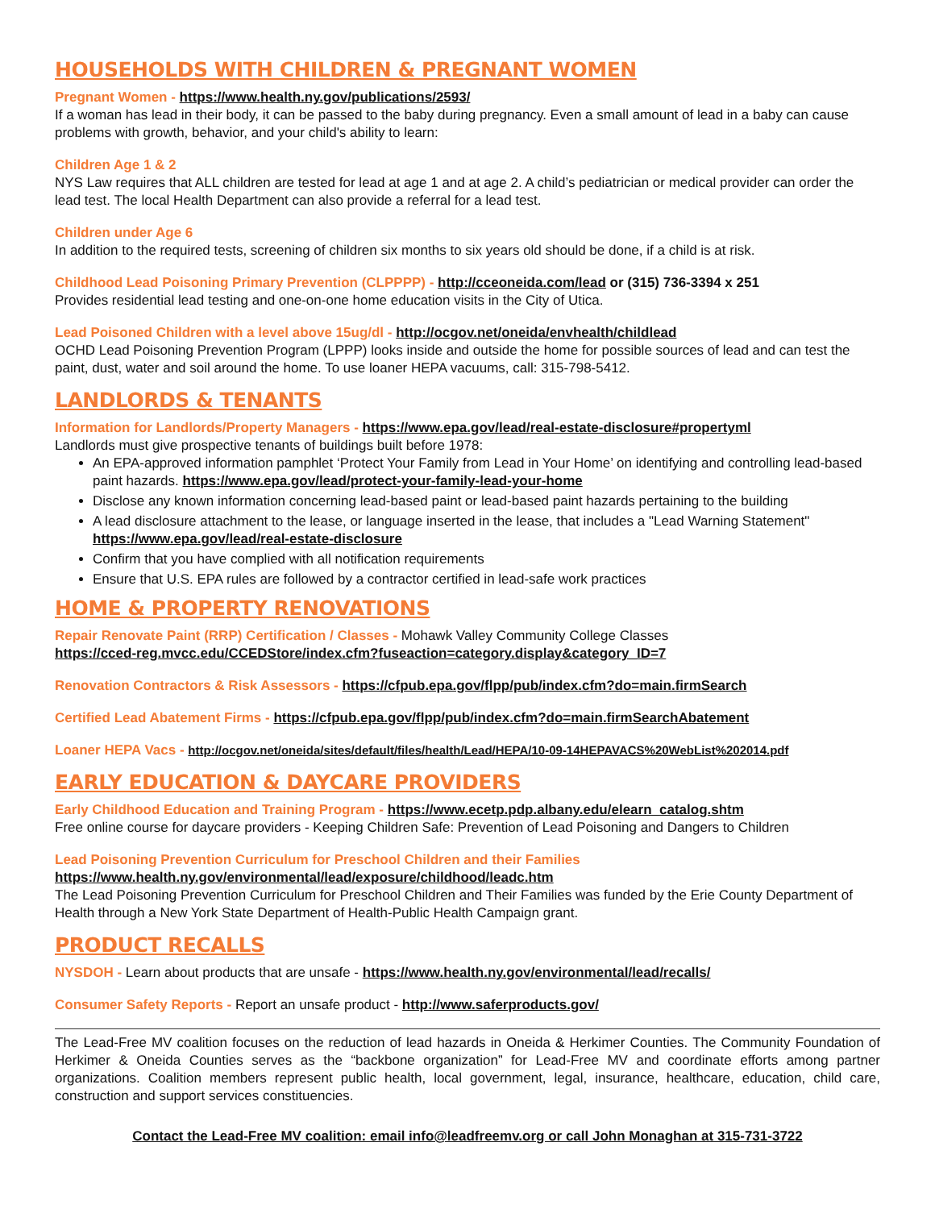HOUSEHOLDS WITH CHILDREN & PREGNANT WOMEN
Pregnant Women - https://www.health.ny.gov/publications/2593/
If a woman has lead in their body, it can be passed to the baby during pregnancy. Even a small amount of lead in a baby can cause problems with growth, behavior, and your child's ability to learn:
Children Age 1 & 2
NYS Law requires that ALL children are tested for lead at age 1 and at age 2. A child’s pediatrician or medical provider can order the lead test. The local Health Department can also provide a referral for a lead test.
Children under Age 6
In addition to the required tests, screening of children six months to six years old should be done, if a child is at risk.
Childhood Lead Poisoning Primary Prevention (CLPPPP) - http://cceoneida.com/lead or (315) 736-3394 x 251
Provides residential lead testing and one-on-one home education visits in the City of Utica.
Lead Poisoned Children with a level above 15ug/dl - http://ocgov.net/oneida/envhealth/childlead
OCHD Lead Poisoning Prevention Program (LPPP) looks inside and outside the home for possible sources of lead and can test the paint, dust, water and soil around the home. To use loaner HEPA vacuums, call: 315-798-5412.
LANDLORDS & TENANTS
Information for Landlords/Property Managers - https://www.epa.gov/lead/real-estate-disclosure#propertyml
Landlords must give prospective tenants of buildings built before 1978:
An EPA-approved information pamphlet ‘Protect Your Family from Lead in Your Home’ on identifying and controlling lead-based paint hazards. https://www.epa.gov/lead/protect-your-family-lead-your-home
Disclose any known information concerning lead-based paint or lead-based paint hazards pertaining to the building
A lead disclosure attachment to the lease, or language inserted in the lease, that includes a "Lead Warning Statement" https://www.epa.gov/lead/real-estate-disclosure
Confirm that you have complied with all notification requirements
Ensure that U.S. EPA rules are followed by a contractor certified in lead-safe work practices
HOME & PROPERTY RENOVATIONS
Repair Renovate Paint (RRP) Certification / Classes - Mohawk Valley Community College Classes
https://cced-reg.mvcc.edu/CCEDStore/index.cfm?fuseaction=category.display&category_ID=7
Renovation Contractors & Risk Assessors - https://cfpub.epa.gov/flpp/pub/index.cfm?do=main.firmSearch
Certified Lead Abatement Firms - https://cfpub.epa.gov/flpp/pub/index.cfm?do=main.firmSearchAbatement
Loaner HEPA Vacs - http://ocgov.net/oneida/sites/default/files/health/Lead/HEPA/10-09-14HEPAVACS%20WebList%202014.pdf
EARLY EDUCATION & DAYCARE PROVIDERS
Early Childhood Education and Training Program - https://www.ecetp.pdp.albany.edu/elearn_catalog.shtm
Free online course for daycare providers - Keeping Children Safe: Prevention of Lead Poisoning and Dangers to Children
Lead Poisoning Prevention Curriculum for Preschool Children and their Families
https://www.health.ny.gov/environmental/lead/exposure/childhood/leadc.htm
The Lead Poisoning Prevention Curriculum for Preschool Children and Their Families was funded by the Erie County Department of Health through a New York State Department of Health-Public Health Campaign grant.
PRODUCT RECALLS
NYSDOH - Learn about products that are unsafe - https://www.health.ny.gov/environmental/lead/recalls/
Consumer Safety Reports - Report an unsafe product - http://www.saferproducts.gov/
The Lead-Free MV coalition focuses on the reduction of lead hazards in Oneida & Herkimer Counties. The Community Foundation of Herkimer & Oneida Counties serves as the “backbone organization” for Lead-Free MV and coordinate efforts among partner organizations. Coalition members represent public health, local government, legal, insurance, healthcare, education, child care, construction and support services constituencies.
Contact the Lead-Free MV coalition: email info@leadfreemv.org or call John Monaghan at 315-731-3722